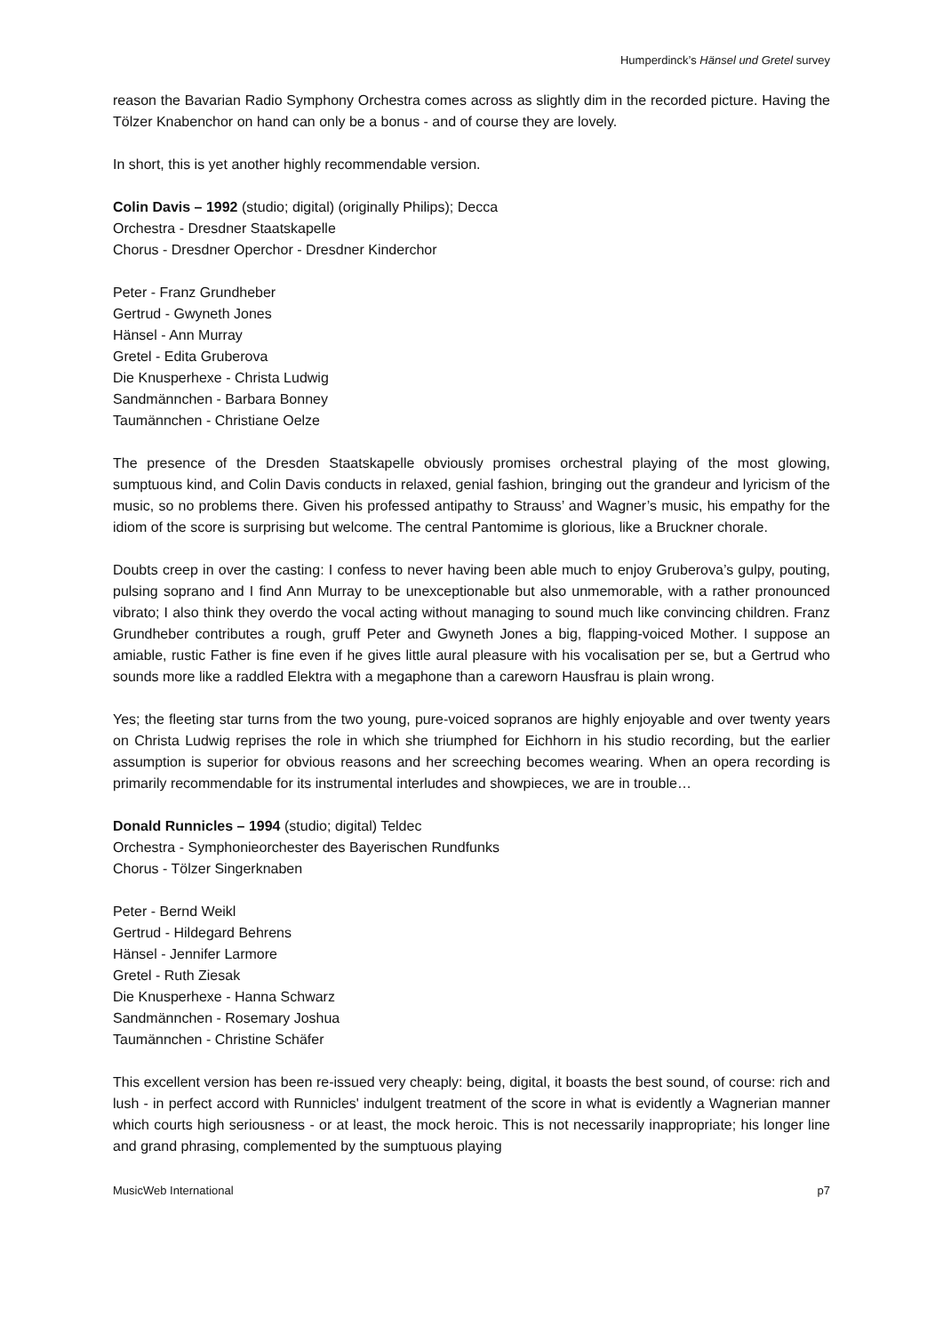Humperdinck’s Hänsel und Gretel survey
reason the Bavarian Radio Symphony Orchestra comes across as slightly dim in the recorded picture. Having the Tölzer Knabenchor on hand can only be a bonus - and of course they are lovely.
In short, this is yet another highly recommendable version.
Colin Davis – 1992 (studio; digital) (originally Philips); Decca
Orchestra - Dresdner Staatskapelle
Chorus - Dresdner Operchor - Dresdner Kinderchor
Peter - Franz Grundheber
Gertrud - Gwyneth Jones
Hänsel - Ann Murray
Gretel - Edita Gruberova
Die Knusperhexe - Christa Ludwig
Sandmännchen - Barbara Bonney
Taumännchen - Christiane Oelze
The presence of the Dresden Staatskapelle obviously promises orchestral playing of the most glowing, sumptuous kind, and Colin Davis conducts in relaxed, genial fashion, bringing out the grandeur and lyricism of the music, so no problems there. Given his professed antipathy to Strauss’ and Wagner’s music, his empathy for the idiom of the score is surprising but welcome. The central Pantomime is glorious, like a Bruckner chorale.
Doubts creep in over the casting: I confess to never having been able much to enjoy Gruberova’s gulpy, pouting, pulsing soprano and I find Ann Murray to be unexceptionable but also unmemorable, with a rather pronounced vibrato; I also think they overdo the vocal acting without managing to sound much like convincing children. Franz Grundheber contributes a rough, gruff Peter and Gwyneth Jones a big, flapping-voiced Mother. I suppose an amiable, rustic Father is fine even if he gives little aural pleasure with his vocalisation per se, but a Gertrud who sounds more like a raddled Elektra with a megaphone than a careworn Hausfrau is plain wrong.
Yes; the fleeting star turns from the two young, pure-voiced sopranos are highly enjoyable and over twenty years on Christa Ludwig reprises the role in which she triumphed for Eichhorn in his studio recording, but the earlier assumption is superior for obvious reasons and her screeching becomes wearing. When an opera recording is primarily recommendable for its instrumental interludes and showpieces, we are in trouble…
Donald Runnicles – 1994 (studio; digital) Teldec
Orchestra - Symphonieorchester des Bayerischen Rundfunks
Chorus - Tölzer Singerknaben
Peter - Bernd Weikl
Gertrud - Hildegard Behrens
Hänsel - Jennifer Larmore
Gretel - Ruth Ziesak
Die Knusperhexe - Hanna Schwarz
Sandmännchen - Rosemary Joshua
Taumännchen - Christine Schäfer
This excellent version has been re-issued very cheaply: being, digital, it boasts the best sound, of course: rich and lush - in perfect accord with Runnicles' indulgent treatment of the score in what is evidently a Wagnerian manner which courts high seriousness - or at least, the mock heroic. This is not necessarily inappropriate; his longer line and grand phrasing, complemented by the sumptuous playing
MusicWeb International p7